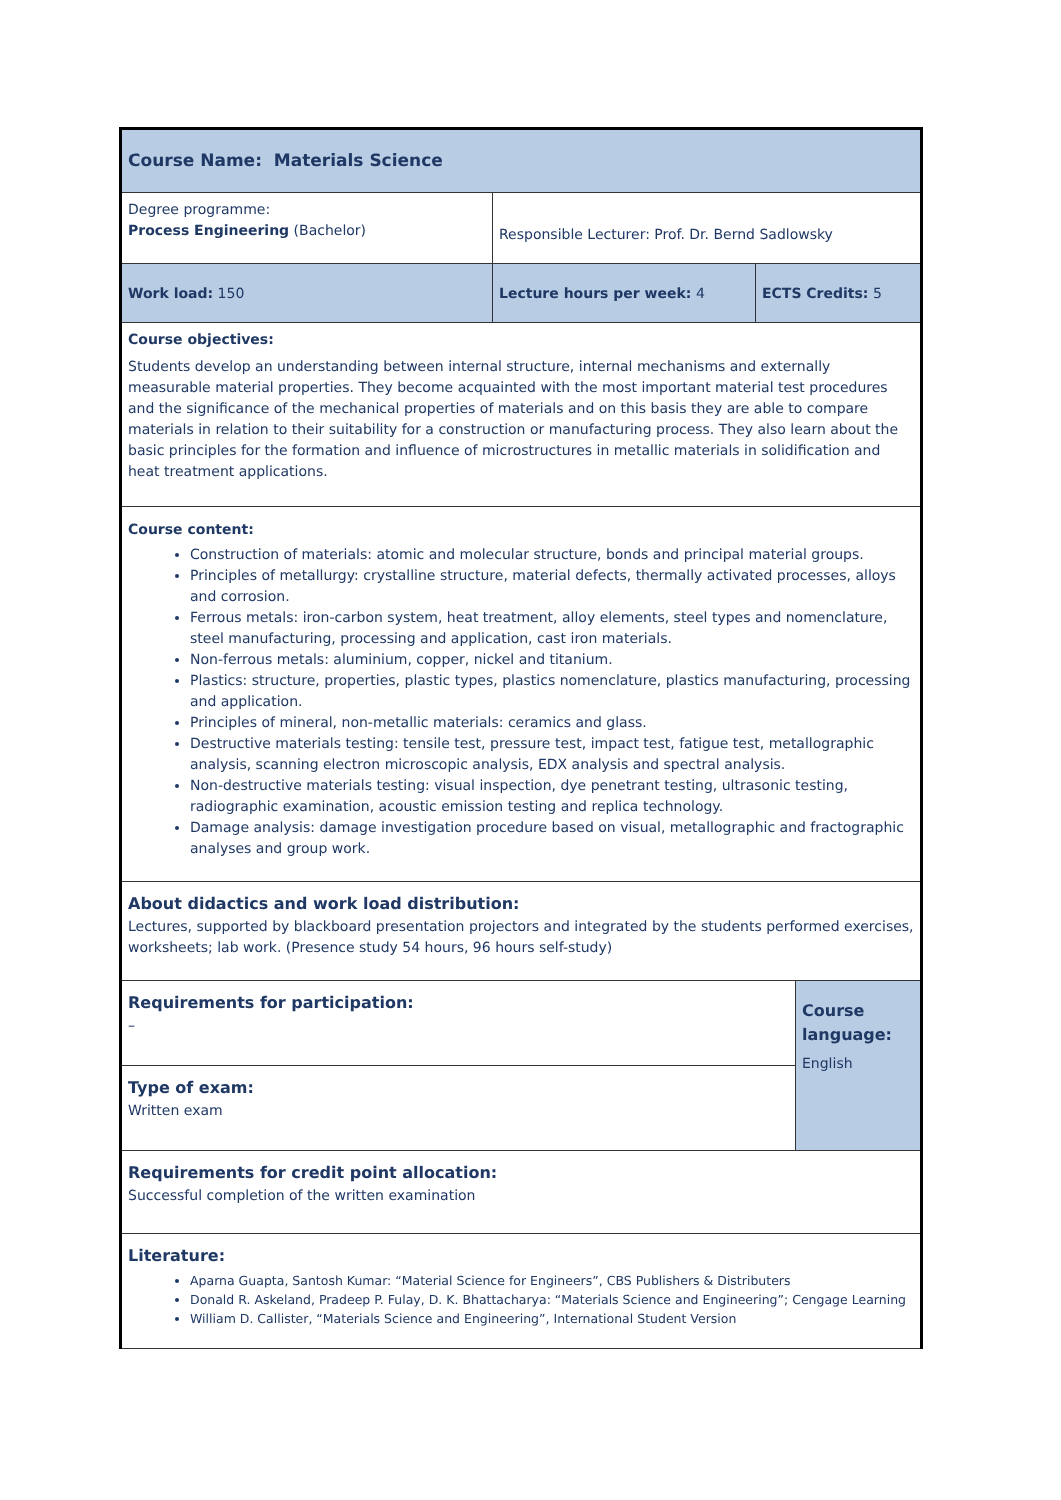| Course Name: Materials Science | | | |
| Degree programme: Process Engineering (Bachelor) | Responsible Lecturer: Prof. Dr. Bernd Sadlowsky | | |
| Work load: 150 | Lecture hours per week: 4 | ECTS Credits: 5 | |
| Course objectives: Students develop an understanding between internal structure, internal mechanisms and externally measurable material properties. They become acquainted with the most important material test procedures and the significance of the mechanical properties of materials and on this basis they are able to compare materials in relation to their suitability for a construction or manufacturing process. They also learn about the basic principles for the formation and influence of microstructures in metallic materials in solidification and heat treatment applications. | | | |
| Course content: Construction of materials: atomic and molecular structure, bonds and principal material groups. Principles of metallurgy: crystalline structure, material defects, thermally activated processes, alloys and corrosion. Ferrous metals: iron-carbon system, heat treatment, alloy elements, steel types and nomenclature, steel manufacturing, processing and application, cast iron materials. Non-ferrous metals: aluminium, copper, nickel and titanium. Plastics: structure, properties, plastic types, plastics nomenclature, plastics manufacturing, processing and application. Principles of mineral, non-metallic materials: ceramics and glass. Destructive materials testing: tensile test, pressure test, impact test, fatigue test, metallographic analysis, scanning electron microscopic analysis, EDX analysis and spectral analysis. Non-destructive materials testing: visual inspection, dye penetrant testing, ultrasonic testing, radiographic examination, acoustic emission testing and replica technology. Damage analysis: damage investigation procedure based on visual, metallographic and fractographic analyses and group work. | | | |
| About didactics and work load distribution: Lectures, supported by blackboard presentation projectors and integrated by the students performed exercises, worksheets; lab work. (Presence study 54 hours, 96 hours self-study) | | | |
| Requirements for participation: – | | | Course language: English |
| Type of exam: Written exam | | | |
| Requirements for credit point allocation: Successful completion of the written examination | | | |
| Literature: Aparna Guapta, Santosh Kumar: “Material Science for Engineers”, CBS Publishers & Distributers Donald R. Askeland, Pradeep P. Fulay, D. K. Bhattacharya: “Materials Science and Engineering”; Cengage Learning William D. Callister, “Materials Science and Engineering”, International Student Version | | | |